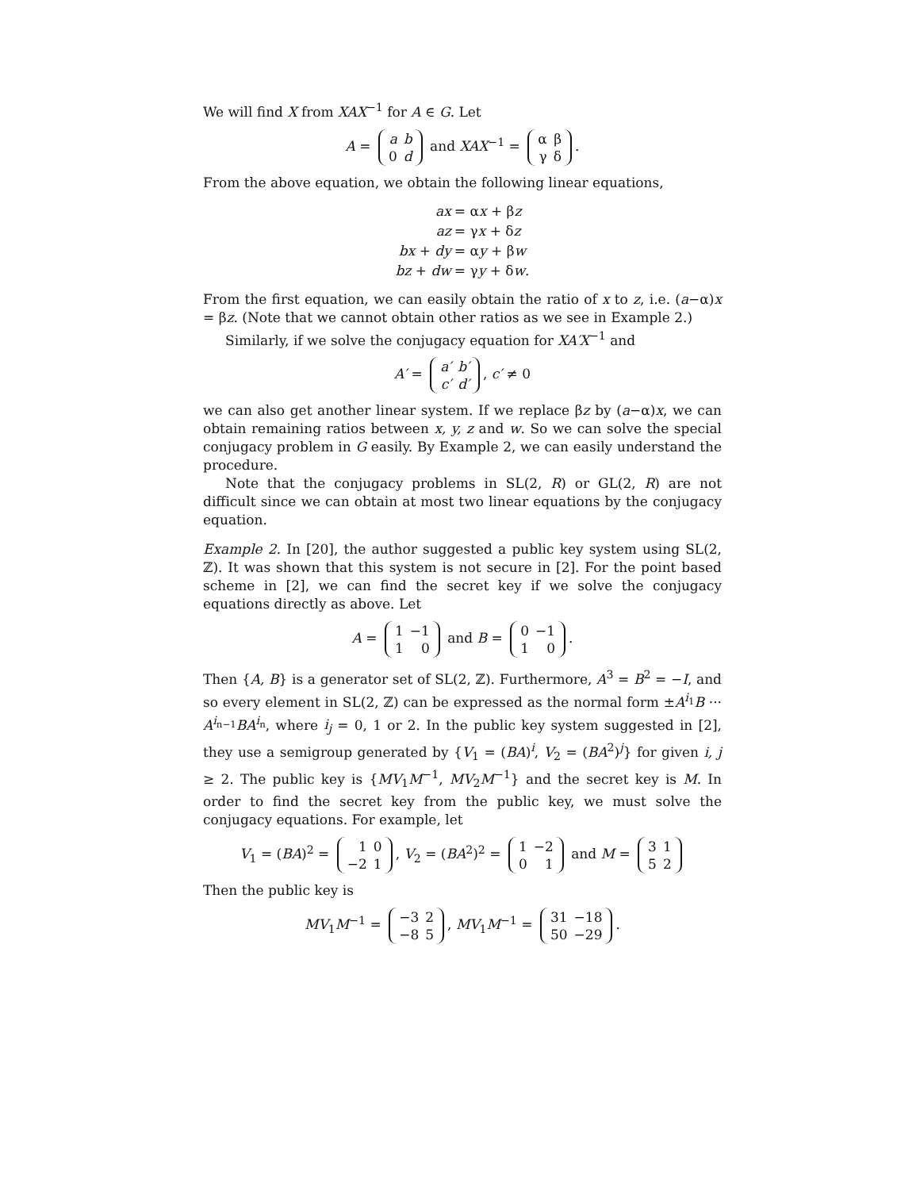We will find X from XAX<sup>−1</sup> for A ∈ G. Let
A =
| a | b |
| 0 | d |
and XAX<sup>−1</sup> =
| α | β |
| γ | δ |
.
From the above equation, we obtain the following linear equations,
| ax | = α x + β z |
| az | = γ x + δ z |
| bx + dy | = α y + β w |
| bz + dw | = γ y + δ w . |
From the first equation, we can easily obtain the ratio of x to z, i.e. (a−α)x = βz. (Note that we cannot obtain other ratios as we see in Example 2.)
Similarly, if we solve the conjugacy equation for XA′X<sup>−1</sup> and
A′ =
| a′ | b′ |
| c′ | d′ |
, c′ ≠ 0
we can also get another linear system. If we replace βz by (a−α)x, we can obtain remaining ratios between x, y, z and w. So we can solve the special conjugacy problem in G easily. By Example 2, we can easily understand the procedure.
Note that the conjugacy problems in SL(2, R) or GL(2, R) are not difficult since we can obtain at most two linear equations by the conjugacy equation.
Example 2. In [20], the author suggested a public key system using SL(2, ℤ). It was shown that this system is not secure in [2]. For the point based scheme in [2], we can find the secret key if we solve the conjugacy equations directly as above. Let
A =
| 1 | −1 |
| 1 | 0 |
and B =
| 0 | −1 |
| 1 | 0 |
.
Then {A, B} is a generator set of SL(2, ℤ). Furthermore, A<sup>3</sup> = B<sup>2</sup> = −I, and so every element in SL(2, ℤ) can be expressed as the normal form ±A<sup>i<sub>1</sub></sup>B ··· A<sup>i<sub>n−1</sub></sup>BA<sup>i<sub>n</sub></sup>, where i<sub>j</sub> = 0, 1 or 2. In the public key system suggested in [2], they use a semigroup generated by {V<sub>1</sub> = (BA)<sup>i</sup>, V<sub>2</sub> = (BA<sup>2</sup>)<sup>j</sup>} for given i, j ≥ 2. The public key is {MV<sub>1</sub>M<sup>−1</sup>, MV<sub>2</sub>M<sup>−1</sup>} and the secret key is M. In order to find the secret key from the public key, we must solve the conjugacy equations. For example, let
V<sub>1</sub> = (BA)<sup>2</sup> =
| 1 | 0 |
| −2 | 1 |
, V<sub>2</sub> = (BA<sup>2</sup>)<sup>2</sup> =
| 1 | −2 |
| 0 | 1 |
and M =
| 3 | 1 |
| 5 | 2 |
Then the public key is
MV<sub>1</sub>M<sup>−1</sup> =
| −3 | 2 |
| −8 | 5 |
, MV<sub>1</sub>M<sup>−1</sup> =
| 31 | −18 |
| 50 | −29 |
.